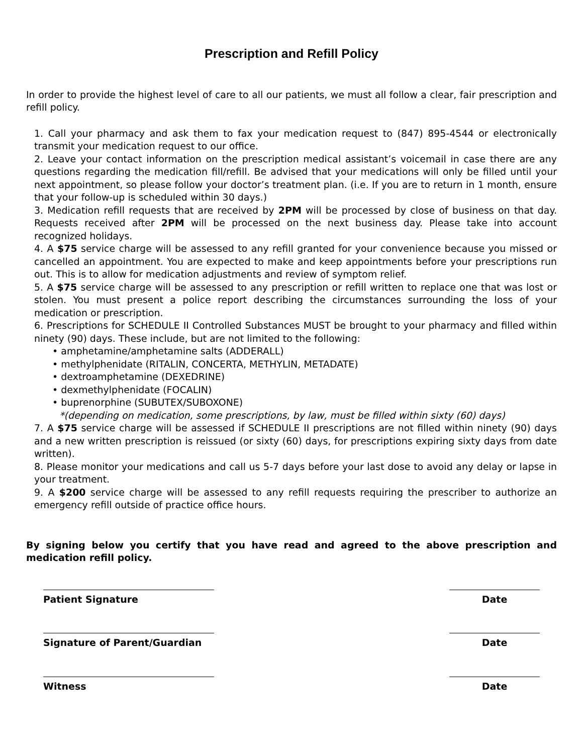Prescription and Refill Policy
In order to provide the highest level of care to all our patients, we must all follow a clear, fair prescription and refill policy.
1. Call your pharmacy and ask them to fax your medication request to (847) 895-4544 or electronically transmit your medication request to our office.
2. Leave your contact information on the prescription medical assistant’s voicemail in case there are any questions regarding the medication fill/refill. Be advised that your medications will only be filled until your next appointment, so please follow your doctor’s treatment plan. (i.e. If you are to return in 1 month, ensure that your follow-up is scheduled within 30 days.)
3. Medication refill requests that are received by 2PM will be processed by close of business on that day. Requests received after 2PM will be processed on the next business day. Please take into account recognized holidays.
4. A $75 service charge will be assessed to any refill granted for your convenience because you missed or cancelled an appointment. You are expected to make and keep appointments before your prescriptions run out. This is to allow for medication adjustments and review of symptom relief.
5. A $75 service charge will be assessed to any prescription or refill written to replace one that was lost or stolen. You must present a police report describing the circumstances surrounding the loss of your medication or prescription.
6. Prescriptions for SCHEDULE II Controlled Substances MUST be brought to your pharmacy and filled within ninety (90) days. These include, but are not limited to the following:
• amphetamine/amphetamine salts (ADDERALL)
• methylphenidate (RITALIN, CONCERTA, METHYLIN, METADATE)
• dextroamphetamine (DEXEDRINE)
• dexmethylphenidate (FOCALIN)
• buprenorphine (SUBUTEX/SUBOXONE)
*(depending on medication, some prescriptions, by law, must be filled within sixty (60) days)
7. A $75 service charge will be assessed if SCHEDULE II prescriptions are not filled within ninety (90) days and a new written prescription is reissued (or sixty (60) days, for prescriptions expiring sixty days from date written).
8. Please monitor your medications and call us 5-7 days before your last dose to avoid any delay or lapse in your treatment.
9. A $200 service charge will be assessed to any refill requests requiring the prescriber to authorize an emergency refill outside of practice office hours.
By signing below you certify that you have read and agreed to the above prescription and medication refill policy.
Patient Signature Date
Signature of Parent/Guardian Date
Witness Date